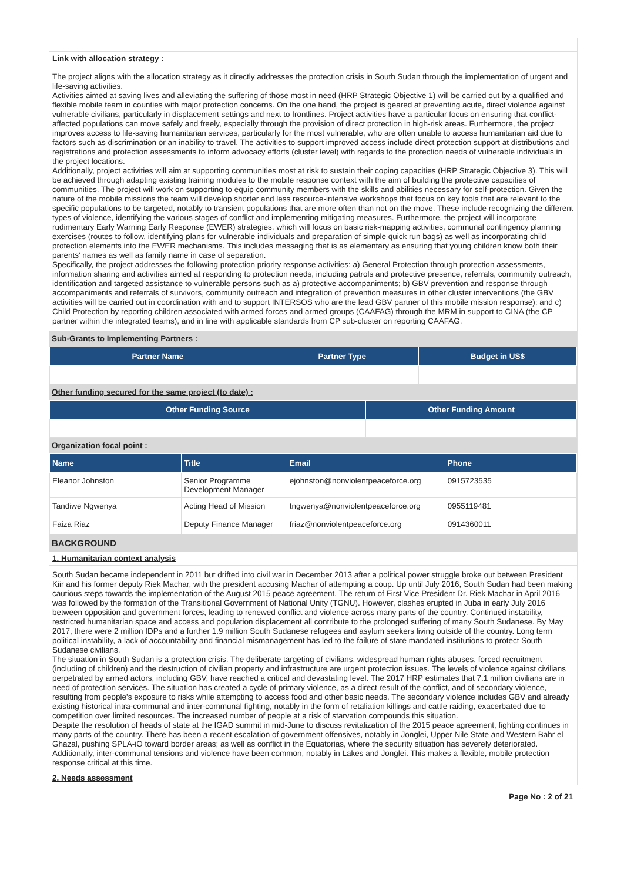Link with allocation strategy :
The project aligns with the allocation strategy as it directly addresses the protection crisis in South Sudan through the implementation of urgent and life-saving activities.
Activities aimed at saving lives and alleviating the suffering of those most in need (HRP Strategic Objective 1) will be carried out by a qualified and flexible mobile team in counties with major protection concerns. On the one hand, the project is geared at preventing acute, direct violence against vulnerable civilians, particularly in displacement settings and next to frontlines. Project activities have a particular focus on ensuring that conflict-affected populations can move safely and freely, especially through the provision of direct protection in high-risk areas. Furthermore, the project improves access to life-saving humanitarian services, particularly for the most vulnerable, who are often unable to access humanitarian aid due to factors such as discrimination or an inability to travel. The activities to support improved access include direct protection support at distributions and registrations and protection assessments to inform advocacy efforts (cluster level) with regards to the protection needs of vulnerable individuals in the project locations.
Additionally, project activities will aim at supporting communities most at risk to sustain their coping capacities (HRP Strategic Objective 3). This will be achieved through adapting existing training modules to the mobile response context with the aim of building the protective capacities of communities. The project will work on supporting to equip community members with the skills and abilities necessary for self-protection. Given the nature of the mobile missions the team will develop shorter and less resource-intensive workshops that focus on key tools that are relevant to the specific populations to be targeted, notably to transient populations that are more often than not on the move. These include recognizing the different types of violence, identifying the various stages of conflict and implementing mitigating measures. Furthermore, the project will incorporate rudimentary Early Warning Early Response (EWER) strategies, which will focus on basic risk-mapping activities, communal contingency planning exercises (routes to follow, identifying plans for vulnerable individuals and preparation of simple quick run bags) as well as incorporating child protection elements into the EWER mechanisms. This includes messaging that is as elementary as ensuring that young children know both their parents' names as well as family name in case of separation.
Specifically, the project addresses the following protection priority response activities: a) General Protection through protection assessments, information sharing and activities aimed at responding to protection needs, including patrols and protective presence, referrals, community outreach, identification and targeted assistance to vulnerable persons such as a) protective accompaniments; b) GBV prevention and response through accompaniments and referrals of survivors, community outreach and integration of prevention measures in other cluster interventions (the GBV activities will be carried out in coordination with and to support INTERSOS who are the lead GBV partner of this mobile mission response); and c) Child Protection by reporting children associated with armed forces and armed groups (CAAFAG) through the MRM in support to CINA (the CP partner within the integrated teams), and in line with applicable standards from CP sub-cluster on reporting CAAFAG.
Sub-Grants to Implementing Partners :
| Partner Name | Partner Type | Budget in US$ |
| --- | --- | --- |
Other funding secured for the same project (to date) :
| Other Funding Source | Other Funding Amount |
| --- | --- |
Organization focal point :
| Name | Title | Email | Phone |
| --- | --- | --- | --- |
| Eleanor Johnston | Senior Programme Development Manager | ejohnston@nonviolentpeaceforce.org | 0915723535 |
| Tandiwe Ngwenya | Acting Head of Mission | tngwenya@nonviolentpeaceforce.org | 0955119481 |
| Faiza Riaz | Deputy Finance Manager | friaz@nonviolentpeaceforce.org | 0914360011 |
BACKGROUND
1. Humanitarian context analysis
South Sudan became independent in 2011 but drifted into civil war in December 2013 after a political power struggle broke out between President Kiir and his former deputy Riek Machar, with the president accusing Machar of attempting a coup. Up until July 2016, South Sudan had been making cautious steps towards the implementation of the August 2015 peace agreement. The return of First Vice President Dr. Riek Machar in April 2016 was followed by the formation of the Transitional Government of National Unity (TGNU). However, clashes erupted in Juba in early July 2016 between opposition and government forces, leading to renewed conflict and violence across many parts of the country. Continued instability, restricted humanitarian space and access and population displacement all contribute to the prolonged suffering of many South Sudanese. By May 2017, there were 2 million IDPs and a further 1.9 million South Sudanese refugees and asylum seekers living outside of the country. Long term political instability, a lack of accountability and financial mismanagement has led to the failure of state mandated institutions to protect South Sudanese civilians.
The situation in South Sudan is a protection crisis. The deliberate targeting of civilians, widespread human rights abuses, forced recruitment (including of children) and the destruction of civilian property and infrastructure are urgent protection issues. The levels of violence against civilians perpetrated by armed actors, including GBV, have reached a critical and devastating level. The 2017 HRP estimates that 7.1 million civilians are in need of protection services. The situation has created a cycle of primary violence, as a direct result of the conflict, and of secondary violence, resulting from people's exposure to risks while attempting to access food and other basic needs. The secondary violence includes GBV and already existing historical intra-communal and inter-communal fighting, notably in the form of retaliation killings and cattle raiding, exacerbated due to competition over limited resources. The increased number of people at a risk of starvation compounds this situation.
Despite the resolution of heads of state at the IGAD summit in mid-June to discuss revitalization of the 2015 peace agreement, fighting continues in many parts of the country. There has been a recent escalation of government offensives, notably in Jonglei, Upper Nile State and Western Bahr el Ghazal, pushing SPLA-iO toward border areas; as well as conflict in the Equatorias, where the security situation has severely deteriorated. Additionally, inter-communal tensions and violence have been common, notably in Lakes and Jonglei. This makes a flexible, mobile protection response critical at this time.
2. Needs assessment
Page No : 2 of 21